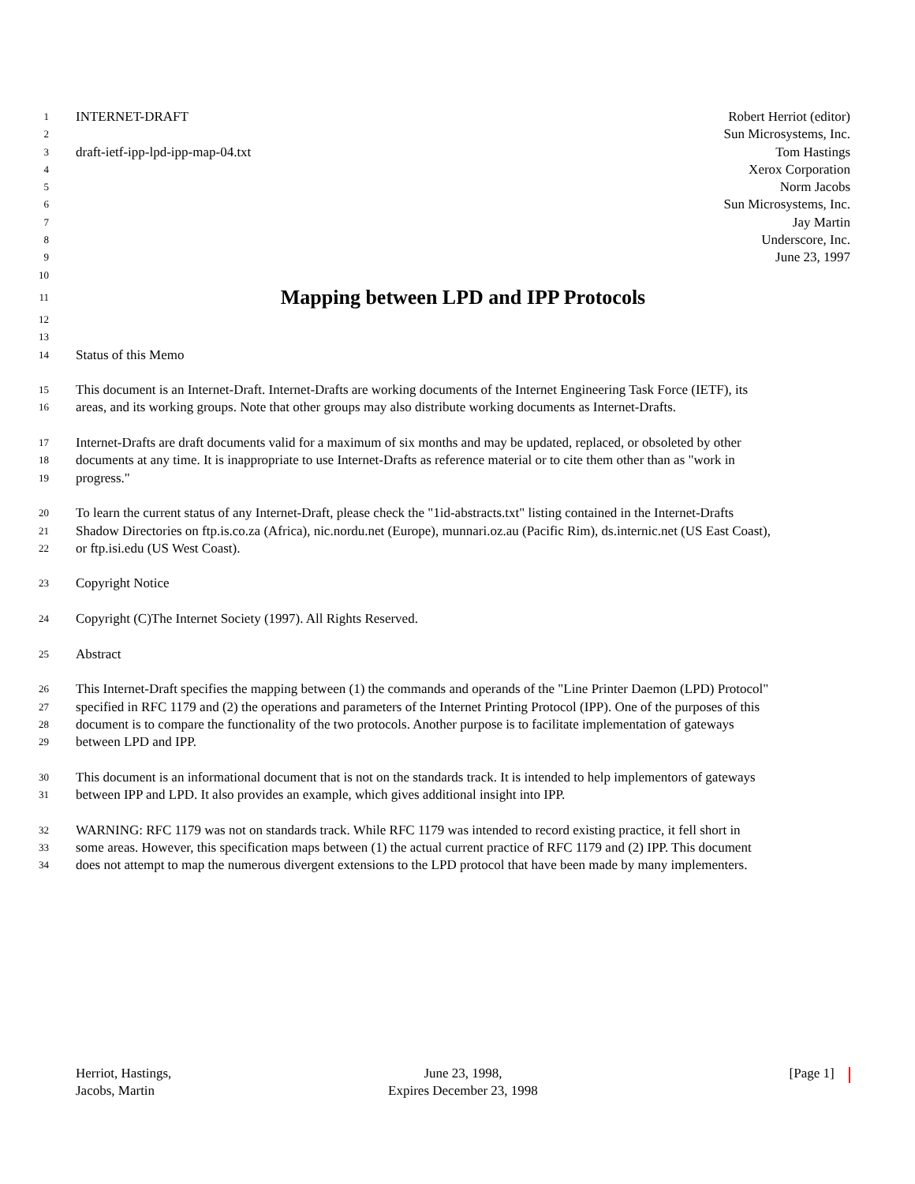1 INTERNET-DRAFT Robert Herriot (editor)
2 Sun Microsystems, Inc.
3 draft-ietf-ipp-lpd-ipp-map-04.txt Tom Hastings
4 Xerox Corporation
5 Norm Jacobs
6 Sun Microsystems, Inc.
7 Jay Martin
8 Underscore, Inc.
9 June 23, 1997
10
11
Mapping between LPD and IPP Protocols
12
13
14 Status of this Memo
15 This document is an Internet-Draft. Internet-Drafts are working documents of the Internet Engineering Task Force (IETF), its
16 areas, and its working groups. Note that other groups may also distribute working documents as Internet-Drafts.
17 Internet-Drafts are draft documents valid for a maximum of six months and may be updated, replaced, or obsoleted by other
18 documents at any time. It is inappropriate to use Internet-Drafts as reference material or to cite them other than as "work in
19 progress."
20 To learn the current status of any Internet-Draft, please check the "1id-abstracts.txt" listing contained in the Internet-Drafts
21 Shadow Directories on ftp.is.co.za (Africa), nic.nordu.net (Europe), munnari.oz.au (Pacific Rim), ds.internic.net (US East Coast),
22 or ftp.isi.edu (US West Coast).
23 Copyright Notice
24 Copyright (C)The Internet Society (1997). All Rights Reserved.
25 Abstract
26 This Internet-Draft specifies the mapping between (1) the commands and operands of the "Line Printer Daemon (LPD) Protocol"
27 specified in RFC 1179 and (2) the operations and parameters of the Internet Printing Protocol (IPP). One of the purposes of this
28 document is to compare the functionality of the two protocols. Another purpose is to facilitate implementation of gateways
29 between LPD and IPP.
30 This document is an informational document that is not on the standards track. It is intended to help implementors of gateways
31 between IPP and LPD. It also provides an example, which gives additional insight into IPP.
32 WARNING: RFC 1179 was not on standards track. While RFC 1179 was intended to record existing practice, it fell short in
33 some areas. However, this specification maps between (1) the actual current practice of RFC 1179 and (2) IPP. This document
34 does not attempt to map the numerous divergent extensions to the LPD protocol that have been made by many implementers.
Herriot, Hastings,
Jacobs, Martin
June 23, 1998,
Expires December 23, 1998
[Page 1]